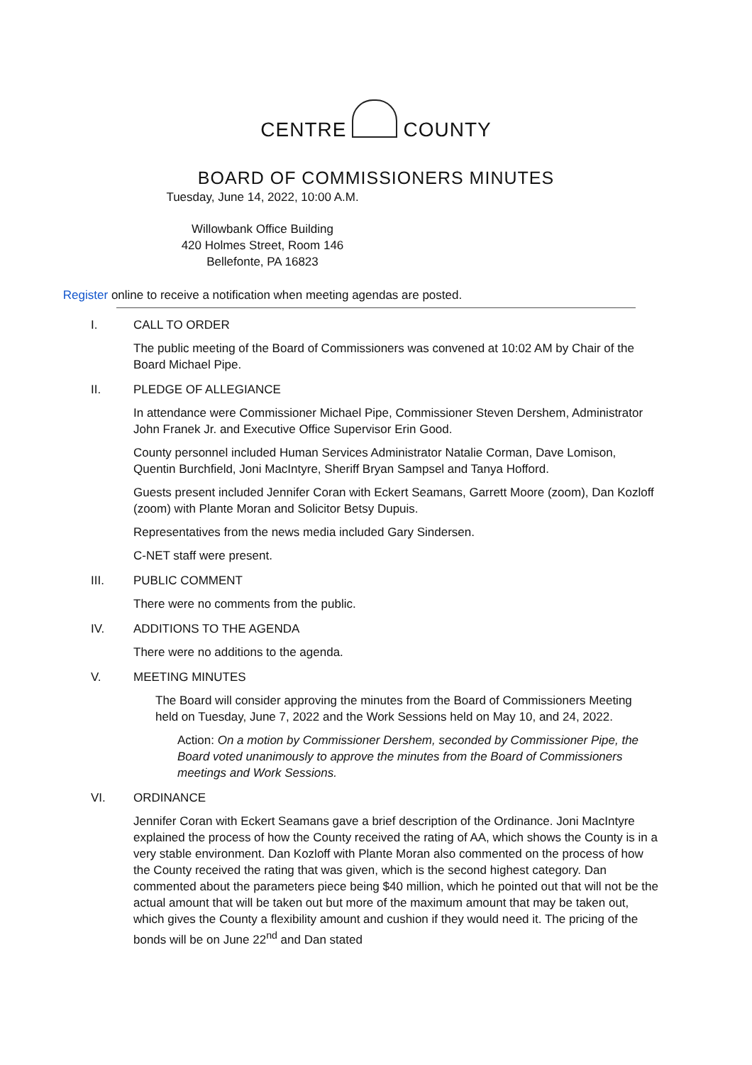CENTRE COUNTY
BOARD OF COMMISSIONERS MINUTES
Tuesday, June 14, 2022, 10:00 A.M.
Willowbank Office Building
420 Holmes Street, Room 146
Bellefonte, PA 16823
Register online to receive a notification when meeting agendas are posted.
I. CALL TO ORDER
The public meeting of the Board of Commissioners was convened at 10:02 AM by Chair of the Board Michael Pipe.
II. PLEDGE OF ALLEGIANCE
In attendance were Commissioner Michael Pipe, Commissioner Steven Dershem, Administrator John Franek Jr. and Executive Office Supervisor Erin Good.
County personnel included Human Services Administrator Natalie Corman, Dave Lomison, Quentin Burchfield, Joni MacIntyre, Sheriff Bryan Sampsel and Tanya Hofford.
Guests present included Jennifer Coran with Eckert Seamans, Garrett Moore (zoom), Dan Kozloff (zoom) with Plante Moran and Solicitor Betsy Dupuis.
Representatives from the news media included Gary Sindersen.
C-NET staff were present.
III. PUBLIC COMMENT
There were no comments from the public.
IV. ADDITIONS TO THE AGENDA
There were no additions to the agenda.
V. MEETING MINUTES
The Board will consider approving the minutes from the Board of Commissioners Meeting held on Tuesday, June 7, 2022 and the Work Sessions held on May 10, and 24, 2022.
Action: On a motion by Commissioner Dershem, seconded by Commissioner Pipe, the Board voted unanimously to approve the minutes from the Board of Commissioners meetings and Work Sessions.
VI. ORDINANCE
Jennifer Coran with Eckert Seamans gave a brief description of the Ordinance. Joni MacIntyre explained the process of how the County received the rating of AA, which shows the County is in a very stable environment. Dan Kozloff with Plante Moran also commented on the process of how the County received the rating that was given, which is the second highest category. Dan commented about the parameters piece being $40 million, which he pointed out that will not be the actual amount that will be taken out but more of the maximum amount that may be taken out, which gives the County a flexibility amount and cushion if they would need it. The pricing of the bonds will be on June 22<sup>nd</sup> and Dan stated